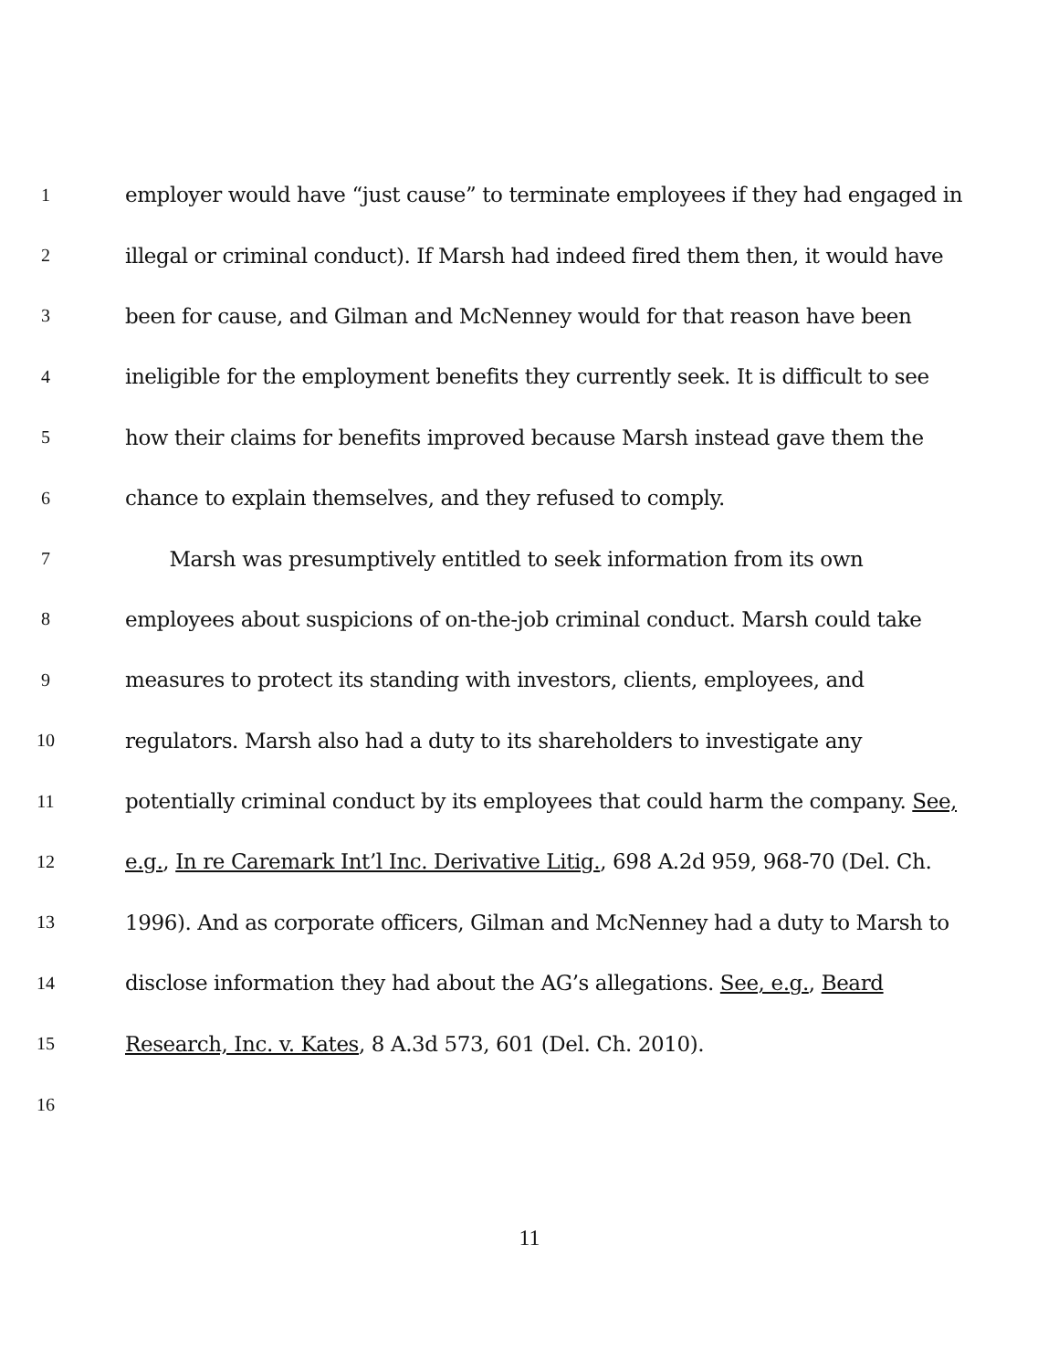1
employer would have “just cause” to terminate employees if they had engaged in
2
illegal or criminal conduct). If Marsh had indeed fired them then, it would have
3
been for cause, and Gilman and McNenney would for that reason have been
4
ineligible for the employment benefits they currently seek. It is difficult to see
5
how their claims for benefits improved because Marsh instead gave them the
6
chance to explain themselves, and they refused to comply.
7
Marsh was presumptively entitled to seek information from its own
8
employees about suspicions of on-the-job criminal conduct. Marsh could take
9
measures to protect its standing with investors, clients, employees, and
10
regulators. Marsh also had a duty to its shareholders to investigate any
11
potentially criminal conduct by its employees that could harm the company. See,
12
e.g., In re Caremark Int’l Inc. Derivative Litig., 698 A.2d 959, 968-70 (Del. Ch.
13
1996). And as corporate officers, Gilman and McNenney had a duty to Marsh to
14
disclose information they had about the AG’s allegations. See, e.g., Beard
15
Research, Inc. v. Kates, 8 A.3d 573, 601 (Del. Ch. 2010).
16
11